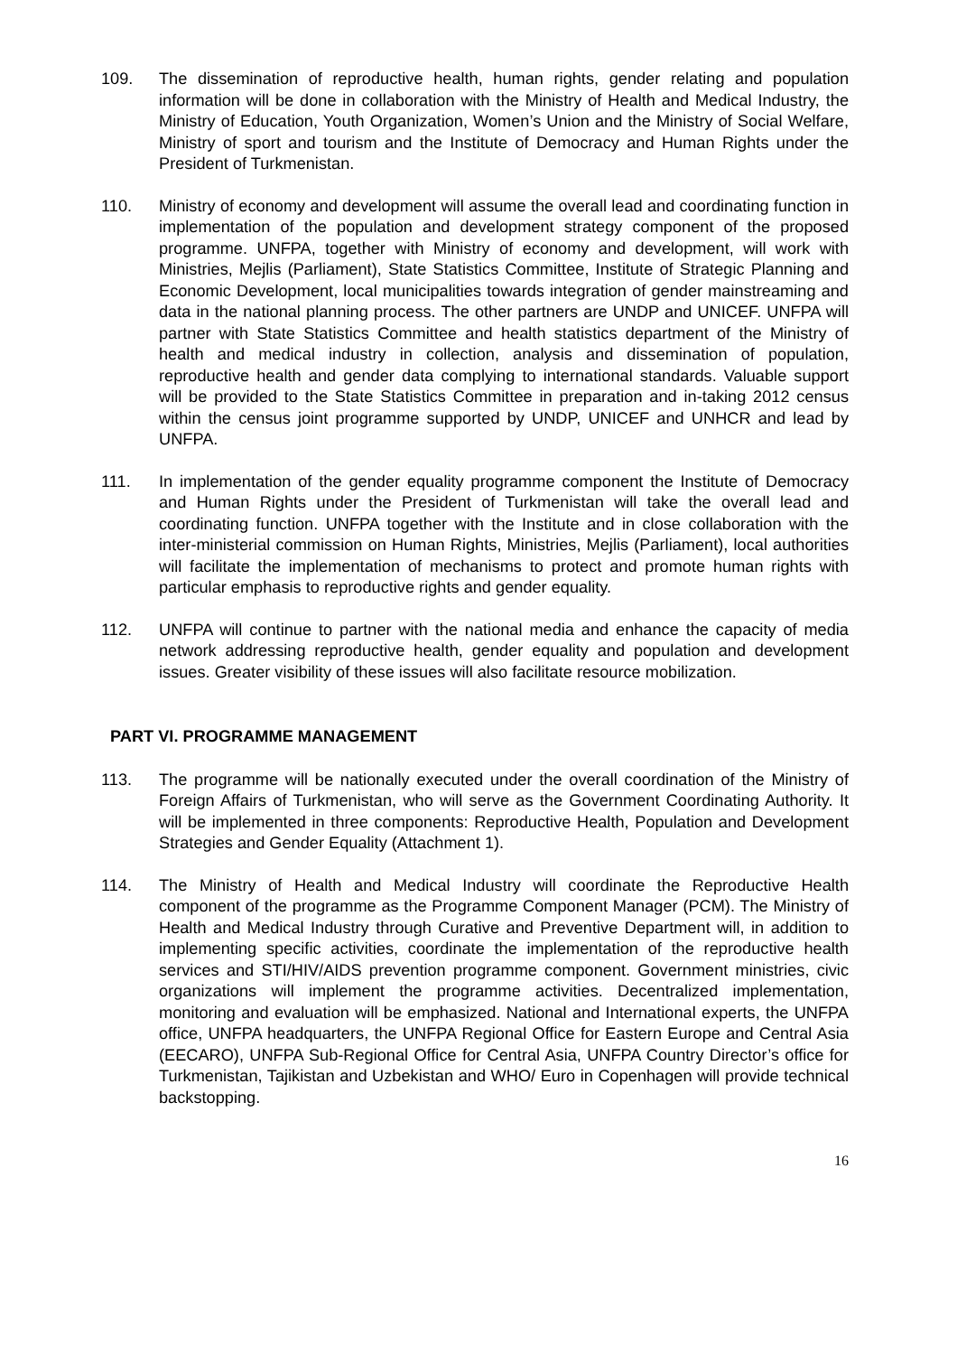109. The dissemination of reproductive health, human rights, gender relating and population information will be done in collaboration with the Ministry of Health and Medical Industry, the Ministry of Education, Youth Organization, Women’s Union and the Ministry of Social Welfare, Ministry of sport and tourism and the Institute of Democracy and Human Rights under the President of Turkmenistan.
110. Ministry of economy and development will assume the overall lead and coordinating function in implementation of the population and development strategy component of the proposed programme. UNFPA, together with Ministry of economy and development, will work with Ministries, Mejlis (Parliament), State Statistics Committee, Institute of Strategic Planning and Economic Development, local municipalities towards integration of gender mainstreaming and data in the national planning process. The other partners are UNDP and UNICEF. UNFPA will partner with State Statistics Committee and health statistics department of the Ministry of health and medical industry in collection, analysis and dissemination of population, reproductive health and gender data complying to international standards. Valuable support will be provided to the State Statistics Committee in preparation and in-taking 2012 census within the census joint programme supported by UNDP, UNICEF and UNHCR and lead by UNFPA.
111. In implementation of the gender equality programme component the Institute of Democracy and Human Rights under the President of Turkmenistan will take the overall lead and coordinating function. UNFPA together with the Institute and in close collaboration with the inter-ministerial commission on Human Rights, Ministries, Mejlis (Parliament), local authorities will facilitate the implementation of mechanisms to protect and promote human rights with particular emphasis to reproductive rights and gender equality.
112. UNFPA will continue to partner with the national media and enhance the capacity of media network addressing reproductive health, gender equality and population and development issues. Greater visibility of these issues will also facilitate resource mobilization.
PART VI. PROGRAMME MANAGEMENT
113. The programme will be nationally executed under the overall coordination of the Ministry of Foreign Affairs of Turkmenistan, who will serve as the Government Coordinating Authority. It will be implemented in three components: Reproductive Health, Population and Development Strategies and Gender Equality (Attachment 1).
114. The Ministry of Health and Medical Industry will coordinate the Reproductive Health component of the programme as the Programme Component Manager (PCM). The Ministry of Health and Medical Industry through Curative and Preventive Department will, in addition to implementing specific activities, coordinate the implementation of the reproductive health services and STI/HIV/AIDS prevention programme component. Government ministries, civic organizations will implement the programme activities. Decentralized implementation, monitoring and evaluation will be emphasized. National and International experts, the UNFPA office, UNFPA headquarters, the UNFPA Regional Office for Eastern Europe and Central Asia (EECARO), UNFPA Sub-Regional Office for Central Asia, UNFPA Country Director’s office for Turkmenistan, Tajikistan and Uzbekistan and WHO/ Euro in Copenhagen will provide technical backstopping.
16